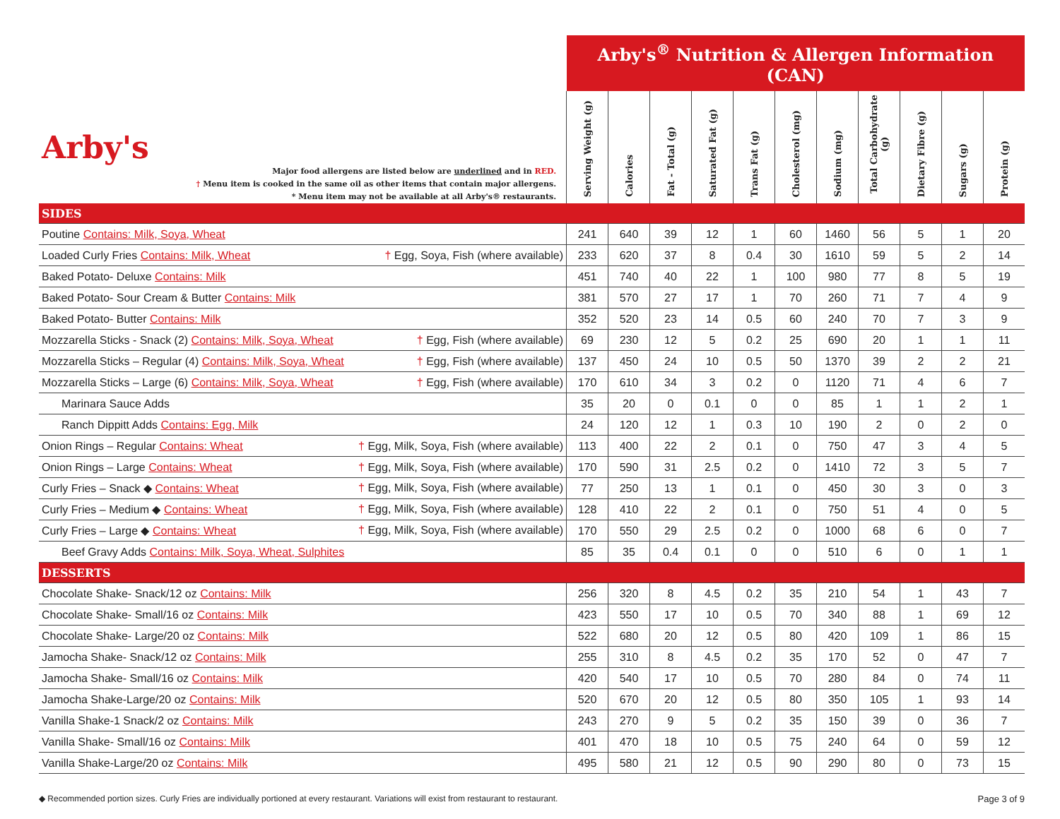| Arby's Major food allergens are listed below are underlined and in RED. † Menu item is cooked in the same oil as other items that contain major allergens. * Menu item may not be available at all Arby's® restaurants. | Arby's<sup>®</sup> Nutrition & Allergen Information (CAN) | | | | | | | | | | |
| | Serving Weight (g) | Calories | Fat - Total (g) | Saturated Fat (g) | Trans Fat (g) | Cholesterol (mg) | Sodium (mg) | Total Carbohydrate (g) | Dietary Fibre (g) | Sugars (g) | Protein (g) |
| SIDES | | | | | | | | | | | |
| Poutine Contains: Milk, Soya, Wheat | 241 | 640 | 39 | 12 | 1 | 60 | 1460 | 56 | 5 | 1 | 20 |
| Loaded Curly Fries Contains: Milk, Wheat † Egg, Soya, Fish (where available) | 233 | 620 | 37 | 8 | 0.4 | 30 | 1610 | 59 | 5 | 2 | 14 |
| Baked Potato- Deluxe Contains: Milk | 451 | 740 | 40 | 22 | 1 | 100 | 980 | 77 | 8 | 5 | 19 |
| Baked Potato- Sour Cream & Butter Contains: Milk | 381 | 570 | 27 | 17 | 1 | 70 | 260 | 71 | 7 | 4 | 9 |
| Baked Potato- Butter Contains: Milk | 352 | 520 | 23 | 14 | 0.5 | 60 | 240 | 70 | 7 | 3 | 9 |
| Mozzarella Sticks - Snack (2) Contains: Milk, Soya, Wheat † Egg, Fish (where available) | 69 | 230 | 12 | 5 | 0.2 | 25 | 690 | 20 | 1 | 1 | 11 |
| Mozzarella Sticks – Regular (4) Contains: Milk, Soya, Wheat † Egg, Fish (where available) | 137 | 450 | 24 | 10 | 0.5 | 50 | 1370 | 39 | 2 | 2 | 21 |
| Mozzarella Sticks – Large (6) Contains: Milk, Soya, Wheat † Egg, Fish (where available) | 170 | 610 | 34 | 3 | 0.2 | 0 | 1120 | 71 | 4 | 6 | 7 |
| Marinara Sauce Adds | 35 | 20 | 0 | 0.1 | 0 | 0 | 85 | 1 | 1 | 2 | 1 |
| Ranch Dippitt Adds Contains: Egg, Milk | 24 | 120 | 12 | 1 | 0.3 | 10 | 190 | 2 | 0 | 2 | 0 |
| Onion Rings – Regular Contains: Wheat † Egg, Milk, Soya, Fish (where available) | 113 | 400 | 22 | 2 | 0.1 | 0 | 750 | 47 | 3 | 4 | 5 |
| Onion Rings – Large Contains: Wheat † Egg, Milk, Soya, Fish (where available) | 170 | 590 | 31 | 2.5 | 0.2 | 0 | 1410 | 72 | 3 | 5 | 7 |
| Curly Fries – Snack ◆ Contains: Wheat † Egg, Milk, Soya, Fish (where available) | 77 | 250 | 13 | 1 | 0.1 | 0 | 450 | 30 | 3 | 0 | 3 |
| Curly Fries – Medium ◆ Contains: Wheat † Egg, Milk, Soya, Fish (where available) | 128 | 410 | 22 | 2 | 0.1 | 0 | 750 | 51 | 4 | 0 | 5 |
| Curly Fries – Large ◆ Contains: Wheat † Egg, Milk, Soya, Fish (where available) | 170 | 550 | 29 | 2.5 | 0.2 | 0 | 1000 | 68 | 6 | 0 | 7 |
| Beef Gravy Adds Contains: Milk, Soya, Wheat, Sulphites | 85 | 35 | 0.4 | 0.1 | 0 | 0 | 510 | 6 | 0 | 1 | 1 |
| DESSERTS | | | | | | | | | | | |
| Chocolate Shake- Snack/12 oz Contains: Milk | 256 | 320 | 8 | 4.5 | 0.2 | 35 | 210 | 54 | 1 | 43 | 7 |
| Chocolate Shake- Small/16 oz Contains: Milk | 423 | 550 | 17 | 10 | 0.5 | 70 | 340 | 88 | 1 | 69 | 12 |
| Chocolate Shake- Large/20 oz Contains: Milk | 522 | 680 | 20 | 12 | 0.5 | 80 | 420 | 109 | 1 | 86 | 15 |
| Jamocha Shake- Snack/12 oz Contains: Milk | 255 | 310 | 8 | 4.5 | 0.2 | 35 | 170 | 52 | 0 | 47 | 7 |
| Jamocha Shake- Small/16 oz Contains: Milk | 420 | 540 | 17 | 10 | 0.5 | 70 | 280 | 84 | 0 | 74 | 11 |
| Jamocha Shake-Large/20 oz Contains: Milk | 520 | 670 | 20 | 12 | 0.5 | 80 | 350 | 105 | 1 | 93 | 14 |
| Vanilla Shake-1 Snack/2 oz Contains: Milk | 243 | 270 | 9 | 5 | 0.2 | 35 | 150 | 39 | 0 | 36 | 7 |
| Vanilla Shake- Small/16 oz Contains: Milk | 401 | 470 | 18 | 10 | 0.5 | 75 | 240 | 64 | 0 | 59 | 12 |
| Vanilla Shake-Large/20 oz Contains: Milk | 495 | 580 | 21 | 12 | 0.5 | 90 | 290 | 80 | 0 | 73 | 15 |
◆ Recommended portion sizes. Curly Fries are individually portioned at every restaurant. Variations will exist from restaurant to restaurant. Page 3 of 9